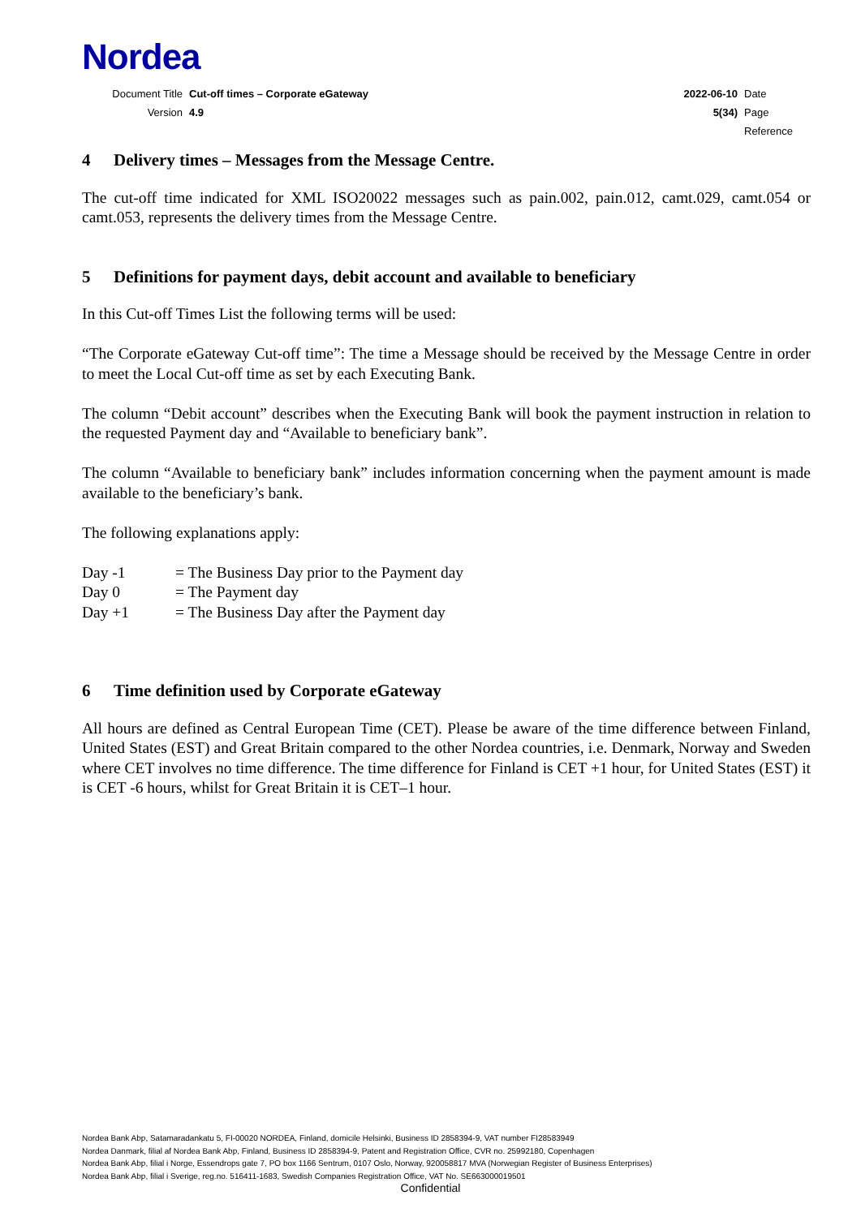Nordea
| Document Title | Cut-off times – Corporate eGateway | 2022-06-10 | Date |
| Version | 4.9 | 5(34) | Page |
| | | | Reference |
4 Delivery times – Messages from the Message Centre.
The cut-off time indicated for XML ISO20022 messages such as pain.002, pain.012, camt.029, camt.054 or camt.053, represents the delivery times from the Message Centre.
5 Definitions for payment days, debit account and available to beneficiary
In this Cut-off Times List the following terms will be used:
“The Corporate eGateway Cut-off time”: The time a Message should be received by the Message Centre in order to meet the Local Cut-off time as set by each Executing Bank.
The column “Debit account” describes when the Executing Bank will book the payment instruction in relation to the requested Payment day and “Available to beneficiary bank”.
The column “Available to beneficiary bank” includes information concerning when the payment amount is made available to the beneficiary’s bank.
The following explanations apply:
| Day -1 | = The Business Day prior to the Payment day |
| Day 0 | = The Payment day |
| Day +1 | = The Business Day after the Payment day |
6 Time definition used by Corporate eGateway
All hours are defined as Central European Time (CET). Please be aware of the time difference between Finland, United States (EST) and Great Britain compared to the other Nordea countries, i.e. Denmark, Norway and Sweden where CET involves no time difference. The time difference for Finland is CET +1 hour, for United States (EST) it is CET -6 hours, whilst for Great Britain it is CET–1 hour.
Nordea Bank Abp, Satamaradankatu 5, FI-00020 NORDEA, Finland, domicile Helsinki, Business ID 2858394-9, VAT number FI28583949
Nordea Danmark, filial af Nordea Bank Abp, Finland, Business ID 2858394-9, Patent and Registration Office, CVR no. 25992180, Copenhagen
Nordea Bank Abp, filial i Norge, Essendrops gate 7, PO box 1166 Sentrum, 0107 Oslo, Norway, 920058817 MVA (Norwegian Register of Business Enterprises)
Nordea Bank Abp, filial i Sverige, reg.no. 516411-1683, Swedish Companies Registration Office, VAT No. SE663000019501
Confidential